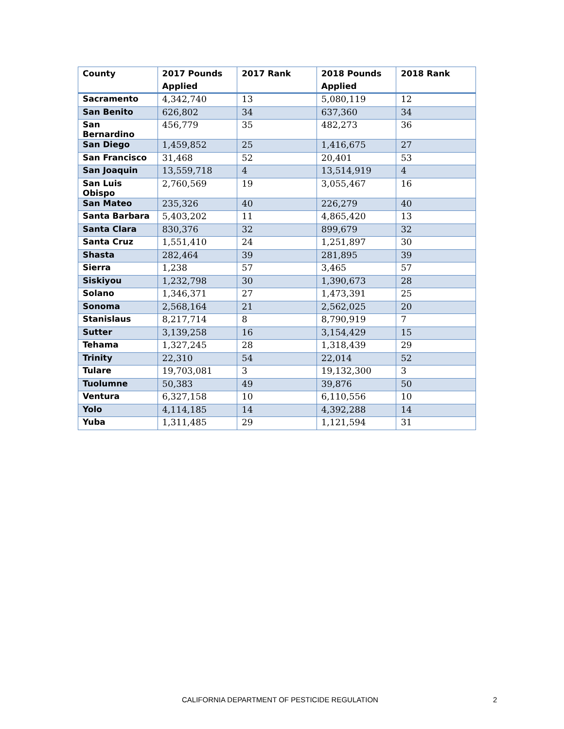| County | 2017 Pounds Applied | 2017 Rank | 2018 Pounds Applied | 2018 Rank |
| --- | --- | --- | --- | --- |
| Sacramento | 4,342,740 | 13 | 5,080,119 | 12 |
| San Benito | 626,802 | 34 | 637,360 | 34 |
| San Bernardino | 456,779 | 35 | 482,273 | 36 |
| San Diego | 1,459,852 | 25 | 1,416,675 | 27 |
| San Francisco | 31,468 | 52 | 20,401 | 53 |
| San Joaquin | 13,559,718 | 4 | 13,514,919 | 4 |
| San Luis Obispo | 2,760,569 | 19 | 3,055,467 | 16 |
| San Mateo | 235,326 | 40 | 226,279 | 40 |
| Santa Barbara | 5,403,202 | 11 | 4,865,420 | 13 |
| Santa Clara | 830,376 | 32 | 899,679 | 32 |
| Santa Cruz | 1,551,410 | 24 | 1,251,897 | 30 |
| Shasta | 282,464 | 39 | 281,895 | 39 |
| Sierra | 1,238 | 57 | 3,465 | 57 |
| Siskiyou | 1,232,798 | 30 | 1,390,673 | 28 |
| Solano | 1,346,371 | 27 | 1,473,391 | 25 |
| Sonoma | 2,568,164 | 21 | 2,562,025 | 20 |
| Stanislaus | 8,217,714 | 8 | 8,790,919 | 7 |
| Sutter | 3,139,258 | 16 | 3,154,429 | 15 |
| Tehama | 1,327,245 | 28 | 1,318,439 | 29 |
| Trinity | 22,310 | 54 | 22,014 | 52 |
| Tulare | 19,703,081 | 3 | 19,132,300 | 3 |
| Tuolumne | 50,383 | 49 | 39,876 | 50 |
| Ventura | 6,327,158 | 10 | 6,110,556 | 10 |
| Yolo | 4,114,185 | 14 | 4,392,288 | 14 |
| Yuba | 1,311,485 | 29 | 1,121,594 | 31 |
CALIFORNIA DEPARTMENT OF PESTICIDE REGULATION 2